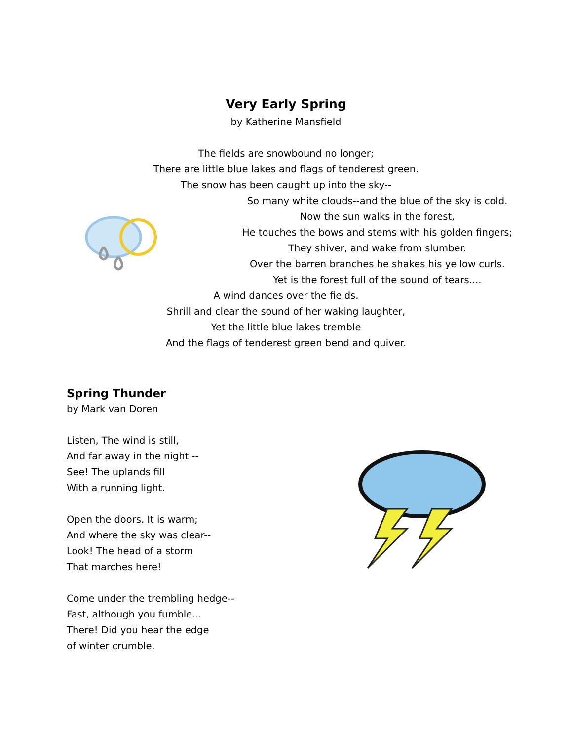Very Early Spring
by Katherine Mansfield
The fields are snowbound no longer;
There are little blue lakes and flags of tenderest green.
The snow has been caught up into the sky--
So many white clouds--and the blue of the sky is cold.
Now the sun walks in the forest,
He touches the bows and stems with his golden fingers;
They shiver, and wake from slumber.
Over the barren branches he shakes his yellow curls.
Yet is the forest full of the sound of tears....
A wind dances over the fields.
Shrill and clear the sound of her waking laughter,
Yet the little blue lakes tremble
And the flags of tenderest green bend and quiver.
Spring Thunder
by Mark van Doren
Listen, The wind is still,
And far away in the night --
See! The uplands fill
With a running light.
Open the doors. It is warm;
And where the sky was clear--
Look! The head of a storm
That marches here!
Come under the trembling hedge--
Fast, although you fumble...
There! Did you hear the edge
of winter crumble.